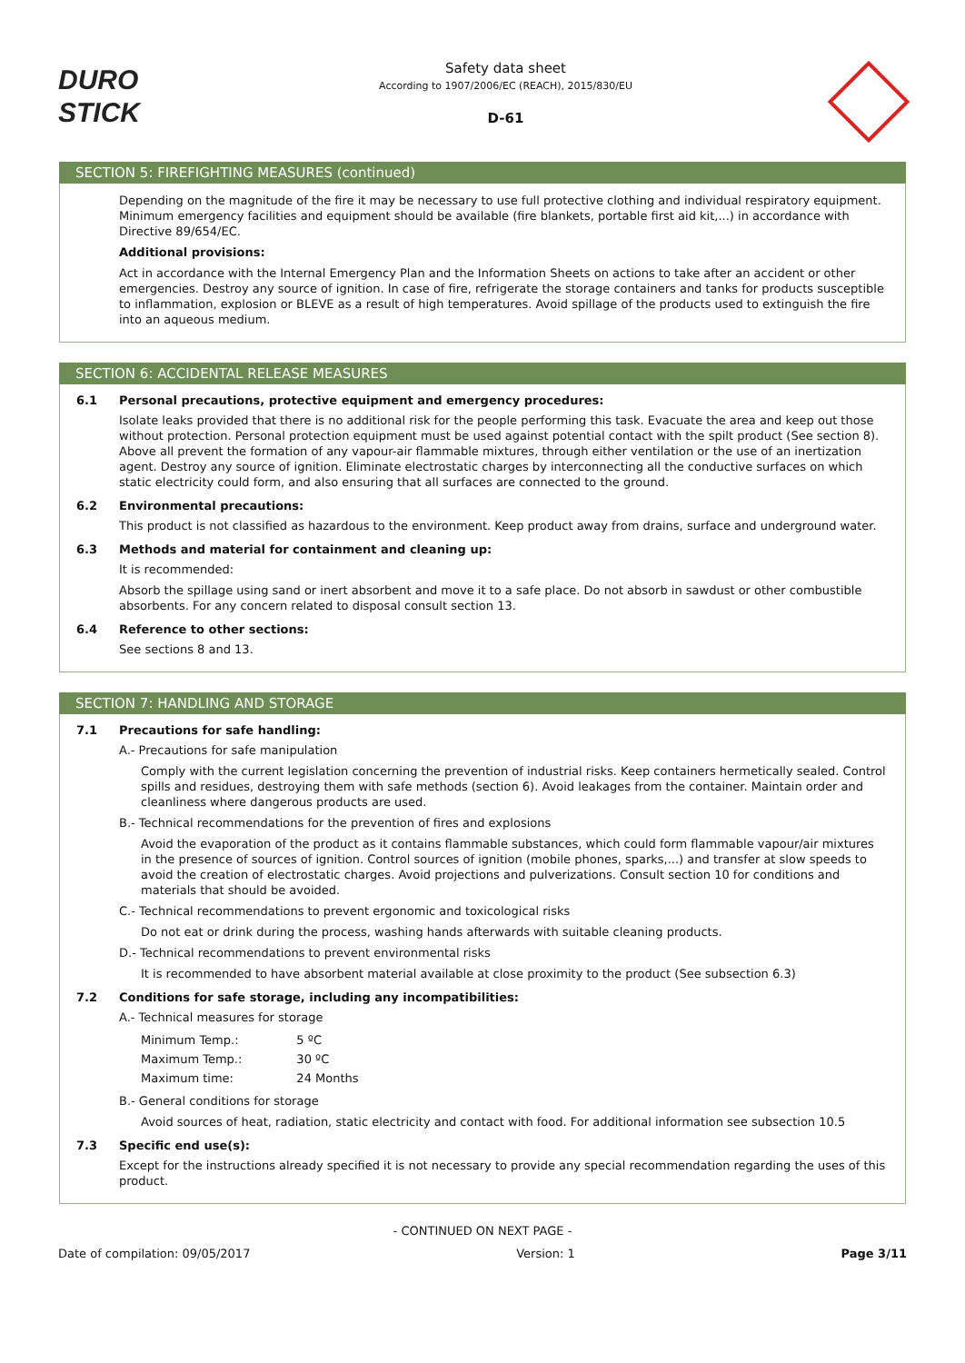DURO
STICK
Safety data sheet
According to 1907/2006/EC (REACH), 2015/830/EU
D-61
SECTION 5: FIREFIGHTING MEASURES (continued)
Depending on the magnitude of the fire it may be necessary to use full protective clothing and individual respiratory equipment. Minimum emergency facilities and equipment should be available (fire blankets, portable first aid kit,...) in accordance with Directive 89/654/EC.
Additional provisions:
Act in accordance with the Internal Emergency Plan and the Information Sheets on actions to take after an accident or other emergencies. Destroy any source of ignition. In case of fire, refrigerate the storage containers and tanks for products susceptible to inflammation, explosion or BLEVE as a result of high temperatures. Avoid spillage of the products used to extinguish the fire into an aqueous medium.
SECTION 6: ACCIDENTAL RELEASE MEASURES
6.1 Personal precautions, protective equipment and emergency procedures:
Isolate leaks provided that there is no additional risk for the people performing this task. Evacuate the area and keep out those without protection. Personal protection equipment must be used against potential contact with the spilt product (See section 8). Above all prevent the formation of any vapour-air flammable mixtures, through either ventilation or the use of an inertization agent. Destroy any source of ignition. Eliminate electrostatic charges by interconnecting all the conductive surfaces on which static electricity could form, and also ensuring that all surfaces are connected to the ground.
6.2 Environmental precautions:
This product is not classified as hazardous to the environment. Keep product away from drains, surface and underground water.
6.3 Methods and material for containment and cleaning up:
It is recommended:
Absorb the spillage using sand or inert absorbent and move it to a safe place. Do not absorb in sawdust or other combustible absorbents. For any concern related to disposal consult section 13.
6.4 Reference to other sections:
See sections 8 and 13.
SECTION 7: HANDLING AND STORAGE
7.1 Precautions for safe handling:
A.- Precautions for safe manipulation
Comply with the current legislation concerning the prevention of industrial risks. Keep containers hermetically sealed. Control spills and residues, destroying them with safe methods (section 6). Avoid leakages from the container. Maintain order and cleanliness where dangerous products are used.
B.- Technical recommendations for the prevention of fires and explosions
Avoid the evaporation of the product as it contains flammable substances, which could form flammable vapour/air mixtures in the presence of sources of ignition. Control sources of ignition (mobile phones, sparks,...) and transfer at slow speeds to avoid the creation of electrostatic charges. Avoid projections and pulverizations. Consult section 10 for conditions and materials that should be avoided.
C.- Technical recommendations to prevent ergonomic and toxicological risks
Do not eat or drink during the process, washing hands afterwards with suitable cleaning products.
D.- Technical recommendations to prevent environmental risks
It is recommended to have absorbent material available at close proximity to the product (See subsection 6.3)
7.2 Conditions for safe storage, including any incompatibilities:
A.- Technical measures for storage
| Minimum Temp.: | 5 ºC |
| Maximum Temp.: | 30 ºC |
| Maximum time: | 24 Months |
B.- General conditions for storage
Avoid sources of heat, radiation, static electricity and contact with food. For additional information see subsection 10.5
7.3 Specific end use(s):
Except for the instructions already specified it is not necessary to provide any special recommendation regarding the uses of this product.
- CONTINUED ON NEXT PAGE -
Date of compilation: 09/05/2017 Version: 1 Page 3/11